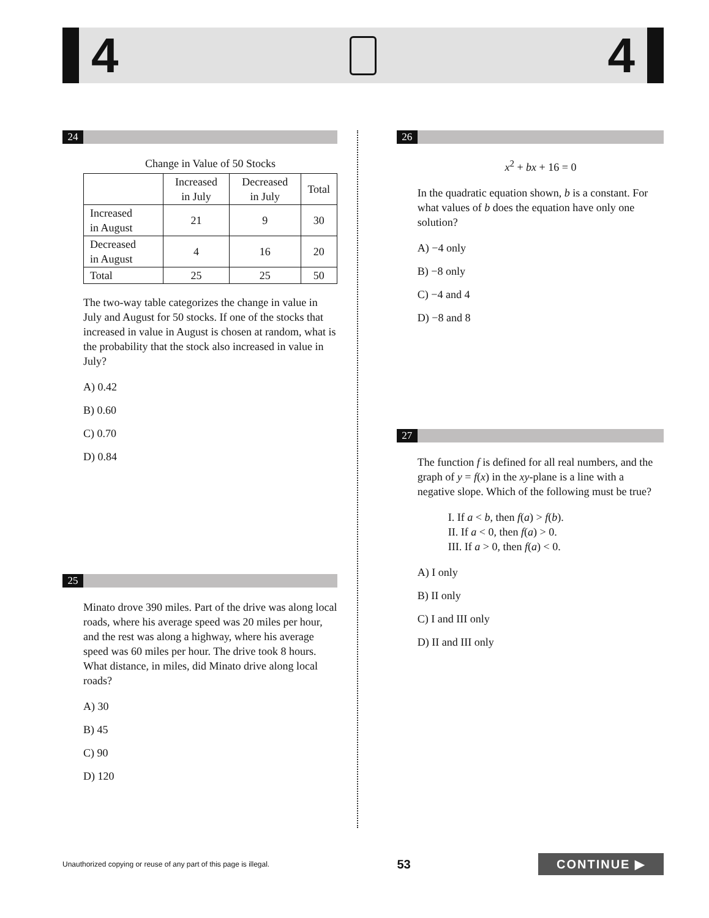4 4
24
Change in Value of 50 Stocks
| | Increased in July | Decreased in July | Total |
| --- | --- | --- | --- |
| Increased in August | 21 | 9 | 30 |
| Decreased in August | 4 | 16 | 20 |
| Total | 25 | 25 | 50 |
The two-way table categorizes the change in value in July and August for 50 stocks. If one of the stocks that increased in value in August is chosen at random, what is the probability that the stock also increased in value in July?
A) 0.42
B) 0.60
C) 0.70
D) 0.84
25
Minato drove 390 miles. Part of the drive was along local roads, where his average speed was 20 miles per hour, and the rest was along a highway, where his average speed was 60 miles per hour. The drive took 8 hours. What distance, in miles, did Minato drive along local roads?
A) 30
B) 45
C) 90
D) 120
26
x<sup>2</sup> + bx + 16 = 0
In the quadratic equation shown, b is a constant. For what values of b does the equation have only one solution?
A) −4 only
B) −8 only
C) −4 and 4
D) −8 and 8
27
The function f is defined for all real numbers, and the graph of y = f(x) in the xy-plane is a line with a negative slope. Which of the following must be true?
I. If a < b, then f(a) > f(b).
II. If a < 0, then f(a) > 0.
III. If a > 0, then f(a) < 0.
A) I only
B) II only
C) I and III only
D) II and III only
Unauthorized copying or reuse of any part of this page is illegal. 53 CONTINUE ▶